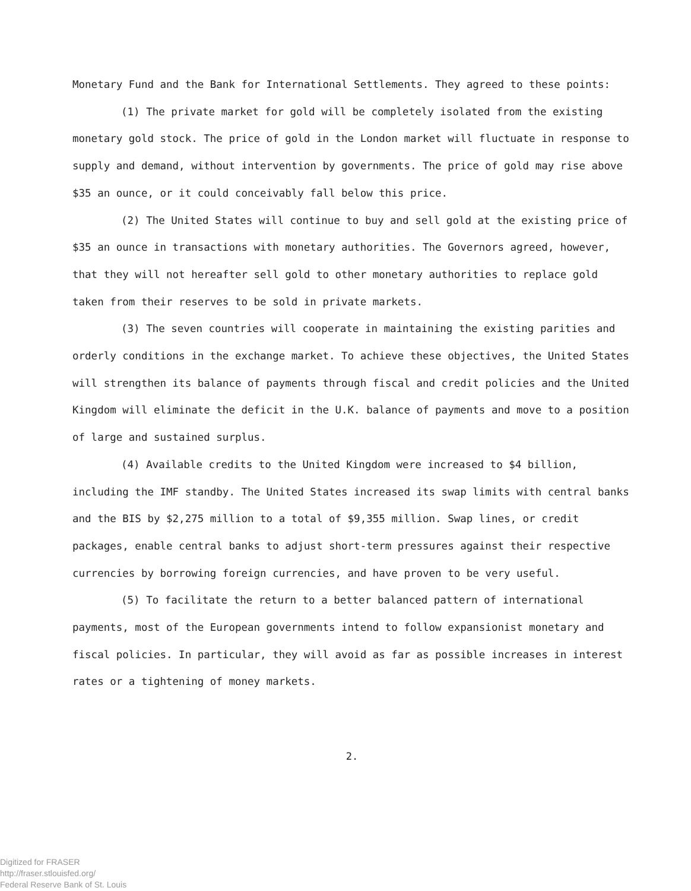Monetary Fund and the Bank for International Settlements. They agreed to these points:
(1) The private market for gold will be completely isolated from the existing monetary gold stock. The price of gold in the London market will fluctuate in response to supply and demand, without intervention by governments. The price of gold may rise above $35 an ounce, or it could conceivably fall below this price.
(2) The United States will continue to buy and sell gold at the existing price of $35 an ounce in transactions with monetary authorities. The Governors agreed, however, that they will not hereafter sell gold to other monetary authorities to replace gold taken from their reserves to be sold in private markets.
(3) The seven countries will cooperate in maintaining the existing parities and orderly conditions in the exchange market. To achieve these objectives, the United States will strengthen its balance of payments through fiscal and credit policies and the United Kingdom will eliminate the deficit in the U.K. balance of payments and move to a position of large and sustained surplus.
(4) Available credits to the United Kingdom were increased to $4 billion, including the IMF standby. The United States increased its swap limits with central banks and the BIS by $2,275 million to a total of $9,355 million. Swap lines, or credit packages, enable central banks to adjust short-term pressures against their respective currencies by borrowing foreign currencies, and have proven to be very useful.
(5) To facilitate the return to a better balanced pattern of international payments, most of the European governments intend to follow expansionist monetary and fiscal policies. In particular, they will avoid as far as possible increases in interest rates or a tightening of money markets.
2.
Digitized for FRASER
http://fraser.stlouisfed.org/
Federal Reserve Bank of St. Louis